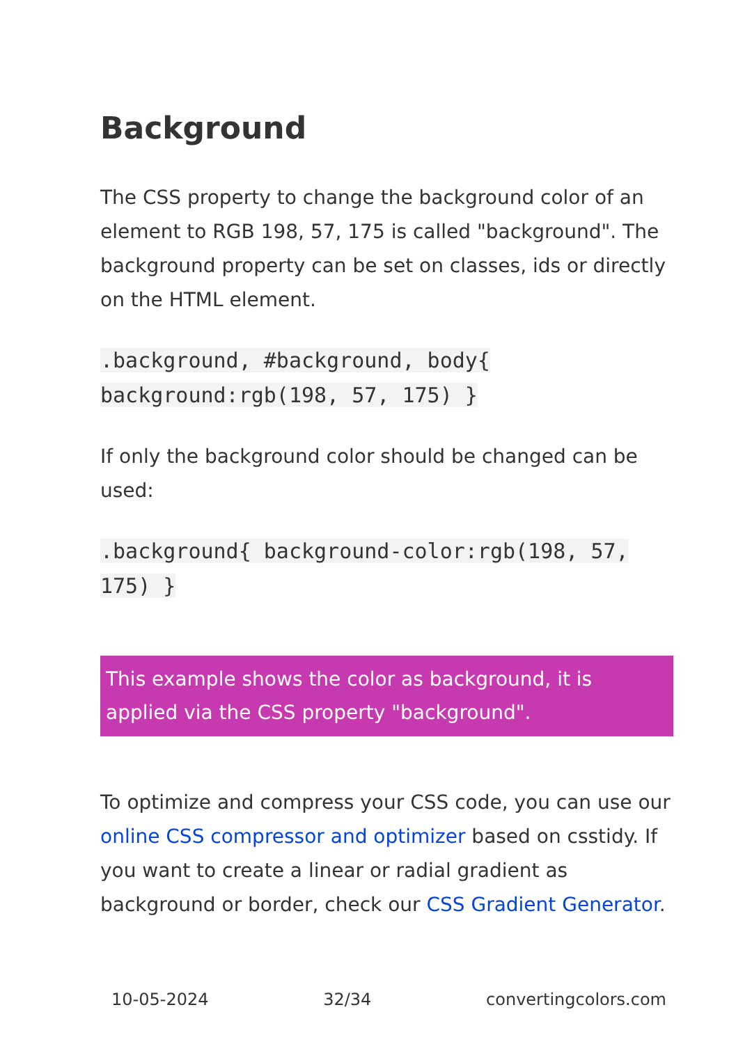Background
The CSS property to change the background color of an element to RGB 198, 57, 175 is called "background". The background property can be set on classes, ids or directly on the HTML element.
.background, #background, body{ background:rgb(198, 57, 175) }
If only the background color should be changed can be used:
.background{ background-color:rgb(198, 57, 175) }
This example shows the color as background, it is applied via the CSS property "background".
To optimize and compress your CSS code, you can use our online CSS compressor and optimizer based on csstidy. If you want to create a linear or radial gradient as background or border, check our CSS Gradient Generator.
10-05-2024 32/34 convertingcolors.com